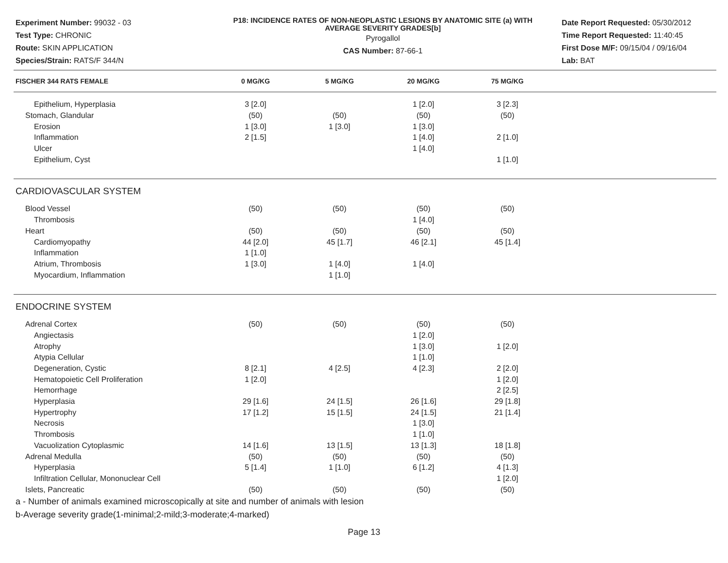Experiment Number: 99032 - 03
Test Type: CHRONIC
Route: SKIN APPLICATION
Species/Strain: RATS/F 344/N
P18: INCIDENCE RATES OF NON-NEOPLASTIC LESIONS BY ANATOMIC SITE (a) WITH
AVERAGE SEVERITY GRADES[b]
Pyrogallol
CAS Number: 87-66-1
Date Report Requested: 05/30/2012
Time Report Requested: 11:40:45
First Dose M/F: 09/15/04 / 09/16/04
Lab: BAT
| FISCHER 344 RATS FEMALE | 0 MG/KG | 5 MG/KG | 20 MG/KG | 75 MG/KG |
| --- | --- | --- | --- | --- |
| Epithelium, Hyperplasia | 3 [2.0] | | 1 [2.0] | 3 [2.3] |
| Stomach, Glandular | (50) | (50) | (50) | (50) |
| Erosion | 1 [3.0] | 1 [3.0] | 1 [3.0] | |
| Inflammation | 2 [1.5] | | 1 [4.0] | 2 [1.0] |
| Ulcer | | | 1 [4.0] | |
| Epithelium, Cyst | | | | 1 [1.0] |
| CARDIOVASCULAR SYSTEM | | | | |
| Blood Vessel | (50) | (50) | (50) | (50) |
| Thrombosis | | | 1 [4.0] | |
| Heart | (50) | (50) | (50) | (50) |
| Cardiomyopathy | 44 [2.0] | 45 [1.7] | 46 [2.1] | 45 [1.4] |
| Inflammation | 1 [1.0] | | | |
| Atrium, Thrombosis | 1 [3.0] | 1 [4.0] | 1 [4.0] | |
| Myocardium, Inflammation | | 1 [1.0] | | |
| ENDOCRINE SYSTEM | | | | |
| Adrenal Cortex | (50) | (50) | (50) | (50) |
| Angiectasis | | | 1 [2.0] | |
| Atrophy | | | 1 [3.0] | 1 [2.0] |
| Atypia Cellular | | | 1 [1.0] | |
| Degeneration, Cystic | 8 [2.1] | 4 [2.5] | 4 [2.3] | 2 [2.0] |
| Hematopoietic Cell Proliferation | 1 [2.0] | | | 1 [2.0] |
| Hemorrhage | | | | 2 [2.5] |
| Hyperplasia | 29 [1.6] | 24 [1.5] | 26 [1.6] | 29 [1.8] |
| Hypertrophy | 17 [1.2] | 15 [1.5] | 24 [1.5] | 21 [1.4] |
| Necrosis | | | 1 [3.0] | |
| Thrombosis | | | 1 [1.0] | |
| Vacuolization Cytoplasmic | 14 [1.6] | 13 [1.5] | 13 [1.3] | 18 [1.8] |
| Adrenal Medulla | (50) | (50) | (50) | (50) |
| Hyperplasia | 5 [1.4] | 1 [1.0] | 6 [1.2] | 4 [1.3] |
| Infiltration Cellular, Mononuclear Cell | | | | 1 [2.0] |
| Islets, Pancreatic | (50) | (50) | (50) | (50) |
a - Number of animals examined microscopically at site and number of animals with lesion
b-Average severity grade(1-minimal;2-mild;3-moderate;4-marked)
Page 13